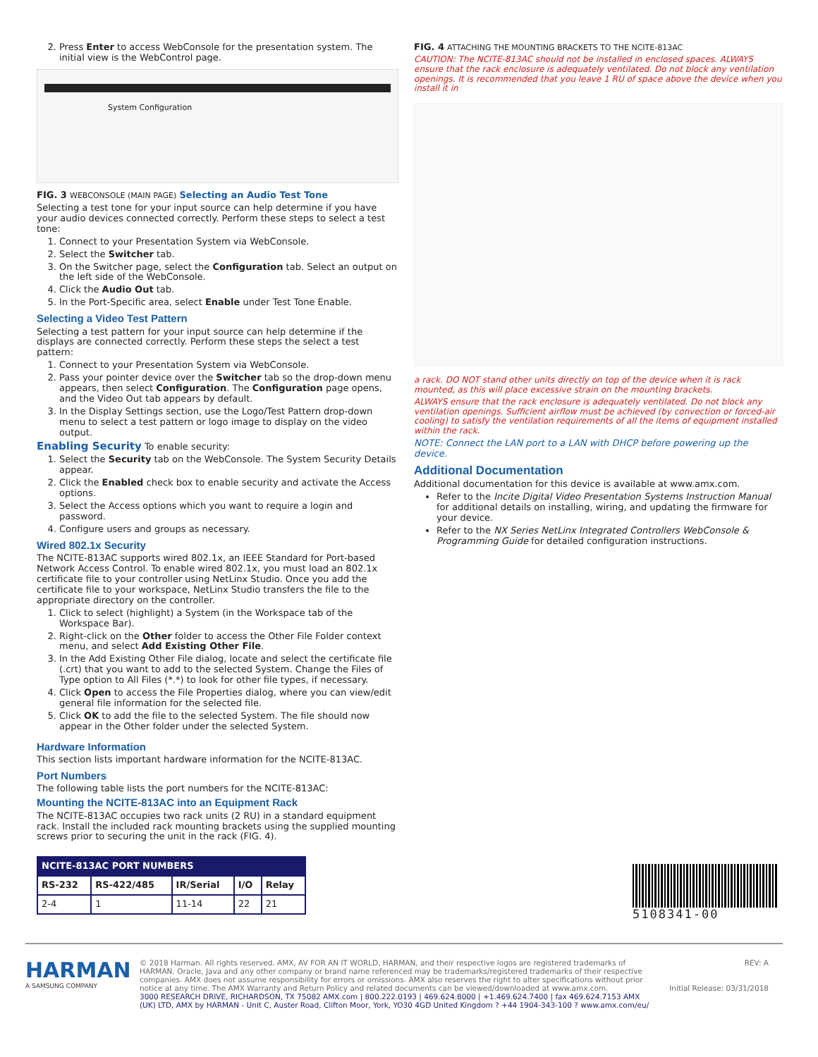2. Press Enter to access WebConsole for the presentation system. The initial view is the WebControl page.
System Configuration
FIG. 3 WEBCONSOLE (MAIN PAGE) Selecting an Audio Test Tone
Selecting a test tone for your input source can help determine if you have your audio devices connected correctly. Perform these steps to select a test tone:
1. Connect to your Presentation System via WebConsole.
2. Select the Switcher tab.
3. On the Switcher page, select the Configuration tab. Select an output on the left side of the WebConsole.
4. Click the Audio Out tab.
5. In the Port-Specific area, select Enable under Test Tone Enable.
Selecting a Video Test Pattern
Selecting a test pattern for your input source can help determine if the displays are connected correctly. Perform these steps the select a test pattern:
1. Connect to your Presentation System via WebConsole.
2. Pass your pointer device over the Switcher tab so the drop-down menu appears, then select Configuration. The Configuration page opens, and the Video Out tab appears by default.
3. In the Display Settings section, use the Logo/Test Pattern drop-down menu to select a test pattern or logo image to display on the video output.
Enabling Security To enable security:
1. Select the Security tab on the WebConsole. The System Security Details appear.
2. Click the Enabled check box to enable security and activate the Access options.
3. Select the Access options which you want to require a login and password.
4. Configure users and groups as necessary.
Wired 802.1x Security
The NCITE-813AC supports wired 802.1x, an IEEE Standard for Port-based Network Access Control. To enable wired 802.1x, you must load an 802.1x certificate file to your controller using NetLinx Studio. Once you add the certificate file to your workspace, NetLinx Studio transfers the file to the appropriate directory on the controller.
1. Click to select (highlight) a System (in the Workspace tab of the Workspace Bar).
2. Right-click on the Other folder to access the Other File Folder context menu, and select Add Existing Other File.
3. In the Add Existing Other File dialog, locate and select the certificate file (.crt) that you want to add to the selected System. Change the Files of Type option to All Files (*.*) to look for other file types, if necessary.
4. Click Open to access the File Properties dialog, where you can view/edit general file information for the selected file.
5. Click OK to add the file to the selected System. The file should now appear in the Other folder under the selected System.
Hardware Information
This section lists important hardware information for the NCITE-813AC.
Port Numbers
The following table lists the port numbers for the NCITE-813AC:
Mounting the NCITE-813AC into an Equipment Rack
The NCITE-813AC occupies two rack units (2 RU) in a standard equipment rack. Install the included rack mounting brackets using the supplied mounting screws prior to securing the unit in the rack (FIG. 4).
| NCITE-813AC PORT NUMBERS | | | | |
| --- | --- | --- | --- | --- |
| RS-232 | RS-422/485 | IR/Serial | I/O | Relay |
| 2-4 | 1 | 11-14 | 22 | 21 |
FIG. 4 ATTACHING THE MOUNTING BRACKETS TO THE NCITE-813AC
CAUTION: The NCITE-813AC should not be installed in enclosed spaces. ALWAYS ensure that the rack enclosure is adequately ventilated. Do not block any ventilation openings. It is recommended that you leave 1 RU of space above the device when you install it in
a rack. DO NOT stand other units directly on top of the device when it is rack mounted, as this will place excessive strain on the mounting brackets.
ALWAYS ensure that the rack enclosure is adequately ventilated. Do not block any ventilation openings. Sufficient airflow must be achieved (by convection or forced-air cooling) to satisfy the ventilation requirements of all the items of equipment installed within the rack.
NOTE: Connect the LAN port to a LAN with DHCP before powering up the device.
Additional Documentation
Additional documentation for this device is available at www.amx.com.
Refer to the Incite Digital Video Presentation Systems Instruction Manual for additional details on installing, wiring, and updating the firmware for your device.
Refer to the NX Series NetLinx Integrated Controllers WebConsole & Programming Guide for detailed configuration instructions.
5108341-00
HARMAN
A SAMSUNG COMPANY
© 2018 Harman. All rights reserved. AMX, AV FOR AN IT WORLD, HARMAN, and their respective logos are registered trademarks of HARMAN. Oracle, Java and any other company or brand name referenced may be trademarks/registered trademarks of their respective companies. AMX does not assume responsibility for errors or omissions. AMX also reserves the right to alter specifications without prior notice at any time. The AMX Warranty and Return Policy and related documents can be viewed/downloaded at www.amx.com.
3000 RESEARCH DRIVE, RICHARDSON, TX 75082 AMX.com | 800.222.0193 | 469.624.8000 | +1.469.624.7400 | fax 469.624.7153 AMX (UK) LTD, AMX by HARMAN - Unit C, Auster Road, Clifton Moor, York, YO30 4GD United Kingdom ? +44 1904-343-100 ? www.amx.com/eu/
REV: A
Initial Release: 03/31/2018